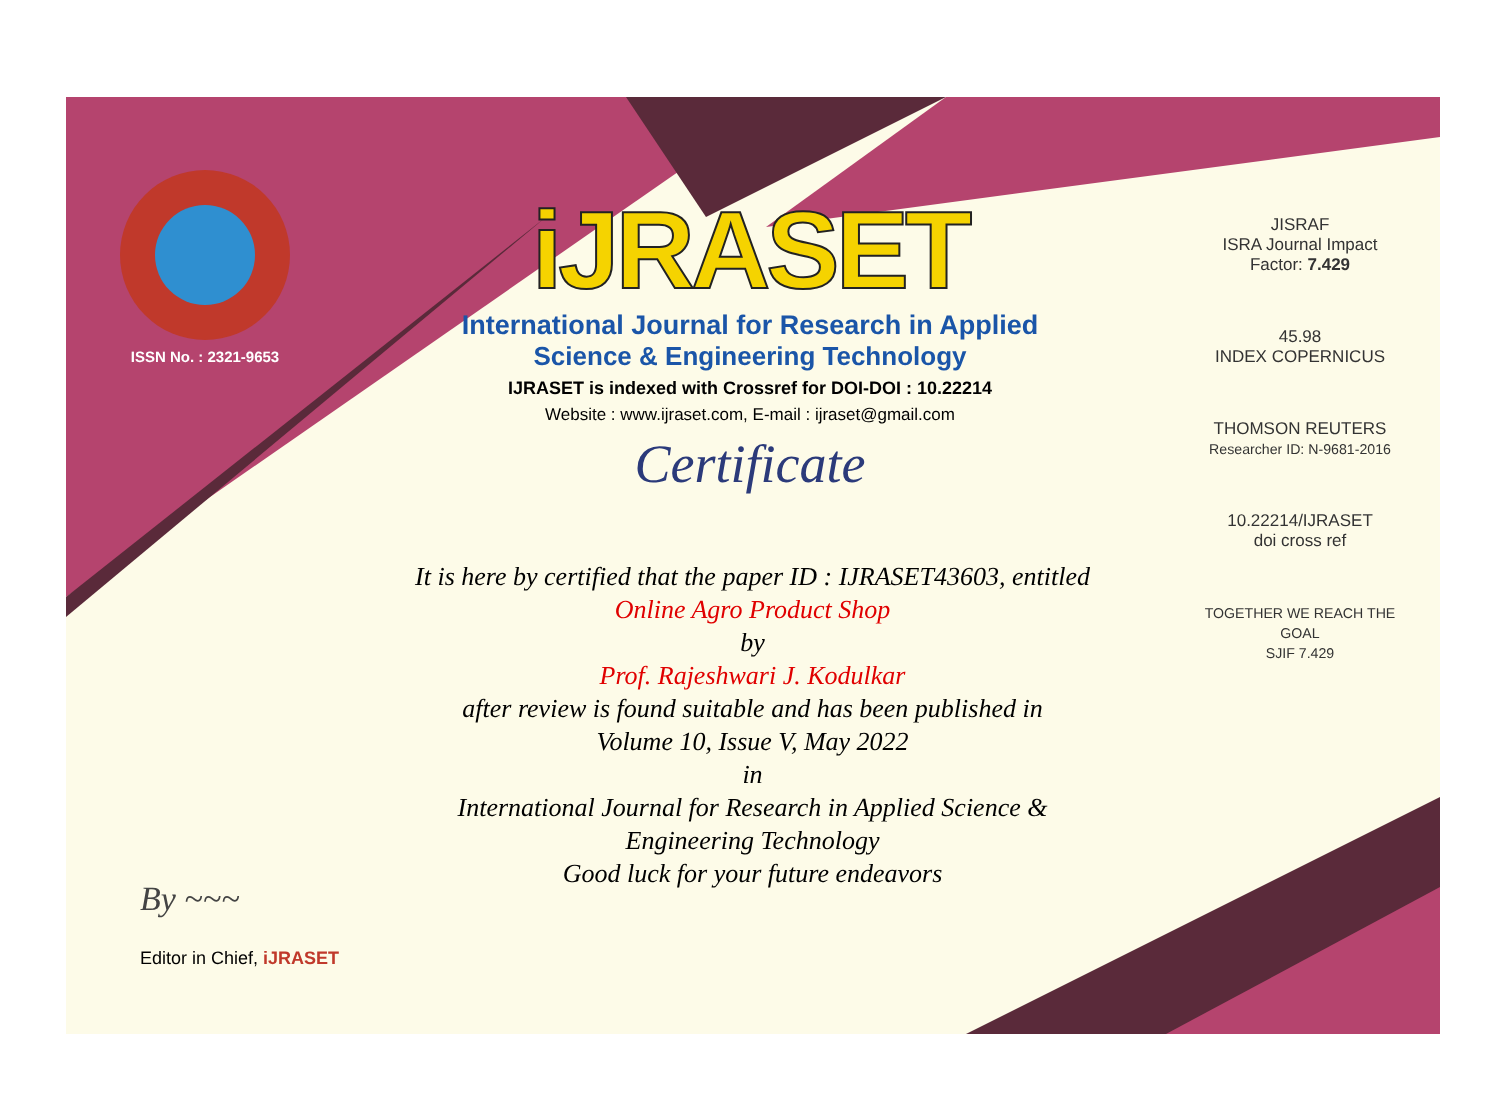ISSN No. : 2321-9653
iJRASET
International Journal for Research in Applied
Science & Engineering Technology
IJRASET is indexed with Crossref for DOI-DOI : 10.22214
Website : www.ijraset.com, E-mail : ijraset@gmail.com
Certificate
It is here by certified that the paper ID : IJRASET43603, entitled
Online Agro Product Shop
by
Prof. Rajeshwari J. Kodulkar
after review is found suitable and has been published in
Volume 10, Issue V, May 2022
in
International Journal for Research in Applied Science &
Engineering Technology
Good luck for your future endeavors
JISRAF
ISRA Journal Impact
Factor: 7.429
45.98
INDEX COPERNICUS
THOMSON REUTERS
Researcher ID: N-9681-2016
10.22214/IJRASET
doi cross ref
TOGETHER WE REACH THE GOAL
SJIF 7.429
By ~~~
Editor in Chief, iJRASET